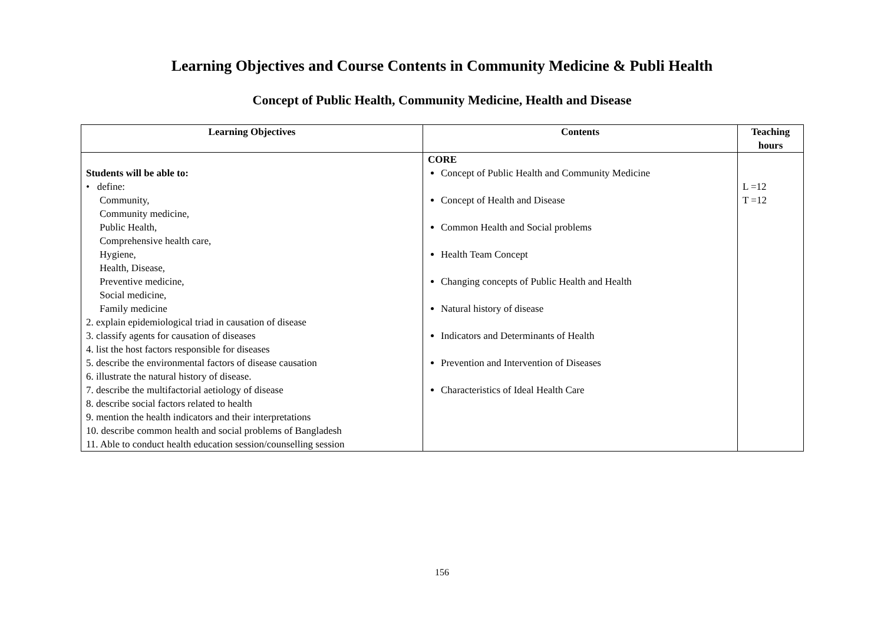Learning Objectives and Course Contents in Community Medicine & Publi Health
Concept of Public Health, Community Medicine, Health and Disease
| Learning Objectives | Contents | Teaching hours |
| --- | --- | --- |
| Students will be able to: • define: Community, Community medicine, Public Health, Comprehensive health care, Hygiene, Health, Disease, Preventive medicine, Social medicine, Family medicine 2. explain epidemiological triad in causation of disease 3. classify agents for causation of diseases 4. list the host factors responsible for diseases 5. describe the environmental factors of disease causation 6. illustrate the natural history of disease. 7. describe the multifactorial aetiology of disease 8. describe social factors related to health 9. mention the health indicators and their interpretations 10. describe common health and social problems of Bangladesh 11. Able to conduct health education session/counselling session | CORE Concept of Public Health and Community Medicine Concept of Health and Disease Common Health and Social problems Health Team Concept Changing concepts of Public Health and Health Natural history of disease Indicators and Determinants of Health Prevention and Intervention of Diseases Characteristics of Ideal Health Care | L =12 T =12 |
156